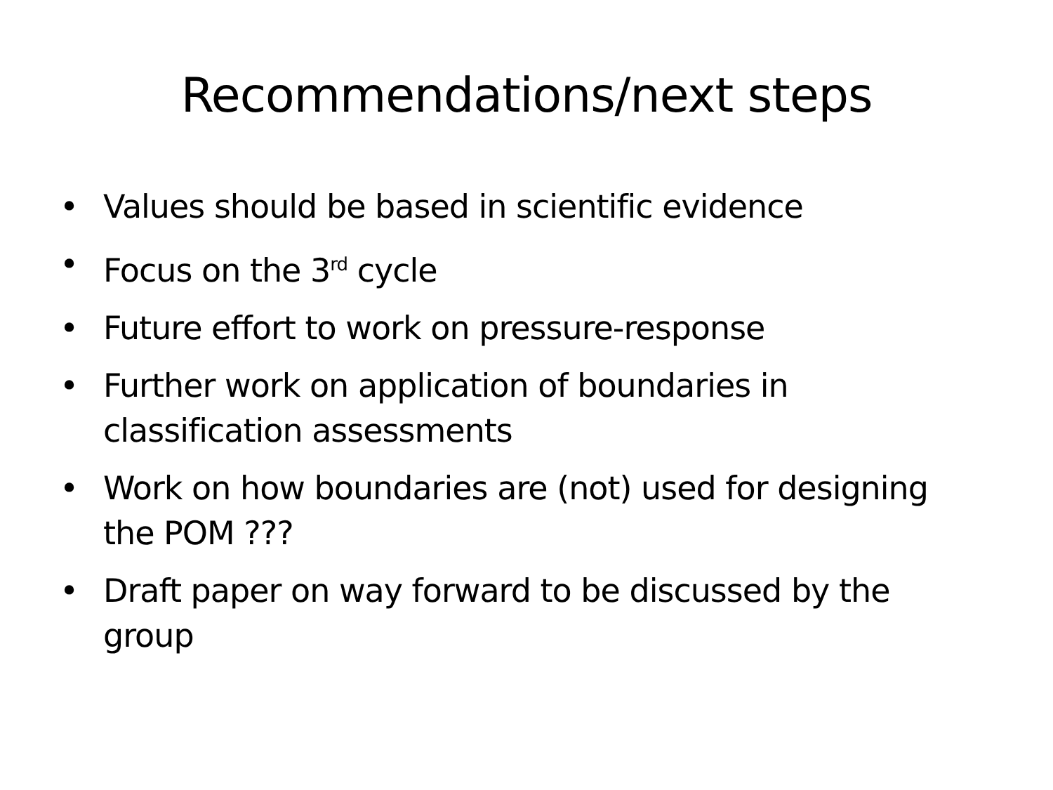Recommendations/next steps
• Values should be based in scientific evidence
• Focus on the 3<sup>rd</sup> cycle
• Future effort to work on pressure-response
• Further work on application of boundaries in classification assessments
• Work on how boundaries are (not) used for designing the POM ???
• Draft paper on way forward to be discussed by the group